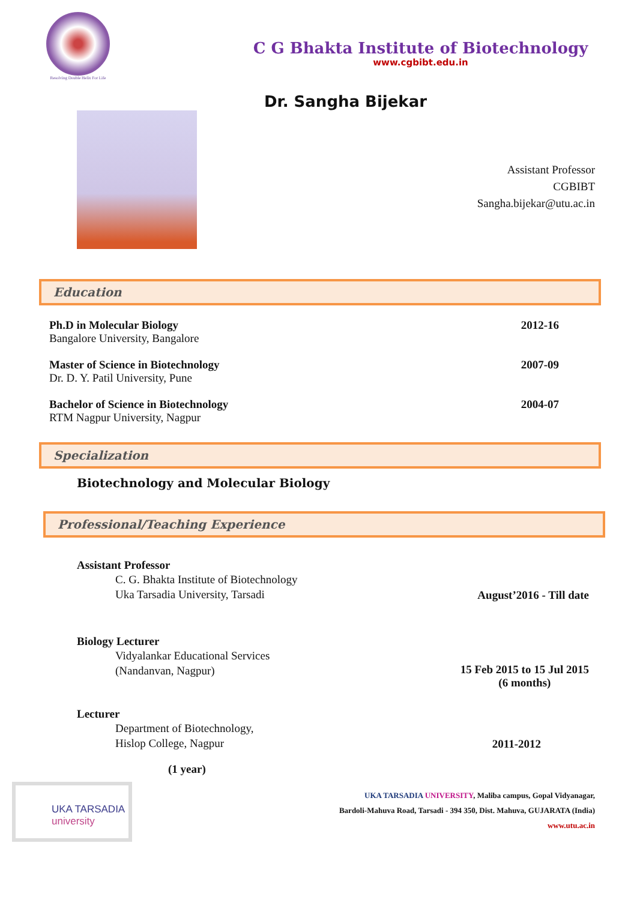Resolving Double Helix For Life
C G Bhakta Institute of Biotechnology
www.cgbibt.edu.in
Dr. Sangha Bijekar
Assistant Professor
CGBIBT
Sangha.bijekar@utu.ac.in
Education
Ph.D in Molecular Biology
Bangalore University, Bangalore
2012-16
Master of Science in Biotechnology
Dr. D. Y. Patil University, Pune
2007-09
Bachelor of Science in Biotechnology
RTM Nagpur University, Nagpur
2004-07
Specialization
Biotechnology and Molecular Biology
Professional/Teaching Experience
Assistant Professor
C. G. Bhakta Institute of Biotechnology
Uka Tarsadia University, Tarsadi
August’2016 - Till date
Biology Lecturer
Vidyalankar Educational Services
(Nandanvan, Nagpur)
15 Feb 2015 to 15 Jul 2015
(6 months)
Lecturer
Department of Biotechnology,
Hislop College, Nagpur
2011-2012
(1 year)
UKA TARSADIA
university
UKA TARSADIA UNIVERSITY, Maliba campus, Gopal Vidyanagar,
Bardoli-Mahuva Road, Tarsadi - 394 350, Dist. Mahuva, GUJARATA (India)
www.utu.ac.in